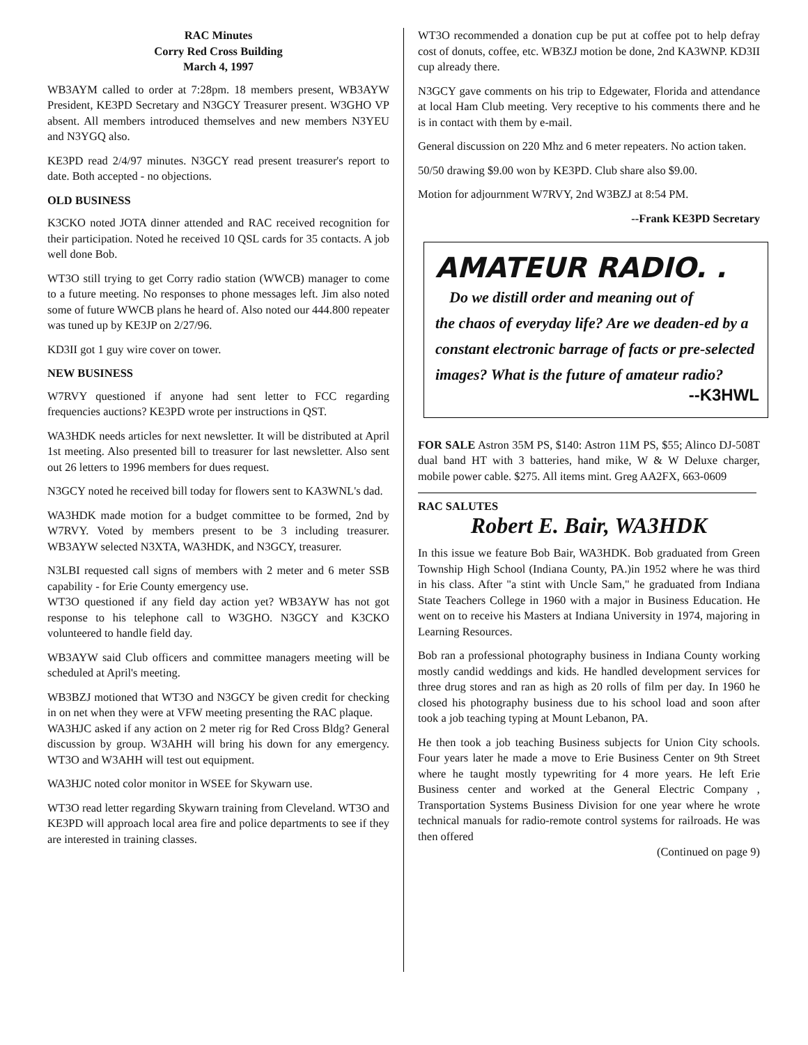RAC Minutes
Corry Red Cross Building
March 4, 1997
WB3AYM called to order at 7:28pm. 18 members present, WB3AYW President, KE3PD Secretary and N3GCY Treasurer present. W3GHO VP absent. All members introduced themselves and new members N3YEU and N3YGQ also.
KE3PD read 2/4/97 minutes. N3GCY read present treasurer's report to date. Both accepted - no objections.
OLD BUSINESS
K3CKO noted JOTA dinner attended and RAC received recognition for their participation. Noted he received 10 QSL cards for 35 contacts. A job well done Bob.
WT3O still trying to get Corry radio station (WWCB) manager to come to a future meeting. No responses to phone messages left. Jim also noted some of future WWCB plans he heard of. Also noted our 444.800 repeater was tuned up by KE3JP on 2/27/96.
KD3II got 1 guy wire cover on tower.
NEW BUSINESS
W7RVY questioned if anyone had sent letter to FCC regarding frequencies auctions? KE3PD wrote per instructions in QST.
WA3HDK needs articles for next newsletter. It will be distributed at April 1st meeting. Also presented bill to treasurer for last newsletter. Also sent out 26 letters to 1996 members for dues request.
N3GCY noted he received bill today for flowers sent to KA3WNL's dad.
WA3HDK made motion for a budget committee to be formed, 2nd by W7RVY. Voted by members present to be 3 including treasurer. WB3AYW selected N3XTA, WA3HDK, and N3GCY, treasurer.
N3LBI requested call signs of members with 2 meter and 6 meter SSB capability - for Erie County emergency use.
WT3O questioned if any field day action yet? WB3AYW has not got response to his telephone call to W3GHO. N3GCY and K3CKO volunteered to handle field day.
WB3AYW said Club officers and committee managers meeting will be scheduled at April's meeting.
WB3BZJ motioned that WT3O and N3GCY be given credit for checking in on net when they were at VFW meeting presenting the RAC plaque.
WA3HJC asked if any action on 2 meter rig for Red Cross Bldg? General discussion by group. W3AHH will bring his down for any emergency. WT3O and W3AHH will test out equipment.
WA3HJC noted color monitor in WSEE for Skywarn use.
WT3O read letter regarding Skywarn training from Cleveland. WT3O and KE3PD will approach local area fire and police departments to see if they are interested in training classes.
WT3O recommended a donation cup be put at coffee pot to help defray cost of donuts, coffee, etc. WB3ZJ motion be done, 2nd KA3WNP. KD3II cup already there.
N3GCY gave comments on his trip to Edgewater, Florida and attendance at local Ham Club meeting. Very receptive to his comments there and he is in contact with them by e-mail.
General discussion on 220 Mhz and 6 meter repeaters. No action taken.
50/50 drawing $9.00 won by KE3PD. Club share also $9.00.
Motion for adjournment W7RVY, 2nd W3BZJ at 8:54 PM.
--Frank KE3PD Secretary
AMATEUR RADIO. .
Do we distill order and meaning out of
the chaos of everyday life? Are we deaden-ed by a constant electronic barrage of facts or pre-selected images? What is the future of amateur radio?
--K3HWL
FOR SALE Astron 35M PS, $140: Astron 11M PS, $55; Alinco DJ-508T dual band HT with 3 batteries, hand mike, W & W Deluxe charger, mobile power cable. $275. All items mint. Greg AA2FX, 663-0609
RAC SALUTES
Robert E. Bair, WA3HDK
In this issue we feature Bob Bair, WA3HDK. Bob graduated from Green Township High School (Indiana County, PA.)in 1952 where he was third in his class. After "a stint with Uncle Sam," he graduated from Indiana State Teachers College in 1960 with a major in Business Education. He went on to receive his Masters at Indiana University in 1974, majoring in Learning Resources.
Bob ran a professional photography business in Indiana County working mostly candid weddings and kids. He handled development services for three drug stores and ran as high as 20 rolls of film per day. In 1960 he closed his photography business due to his school load and soon after took a job teaching typing at Mount Lebanon, PA.
He then took a job teaching Business subjects for Union City schools. Four years later he made a move to Erie Business Center on 9th Street where he taught mostly typewriting for 4 more years. He left Erie Business center and worked at the General Electric Company , Transportation Systems Business Division for one year where he wrote technical manuals for radio-remote control systems for railroads. He was then offered
(Continued on page 9)